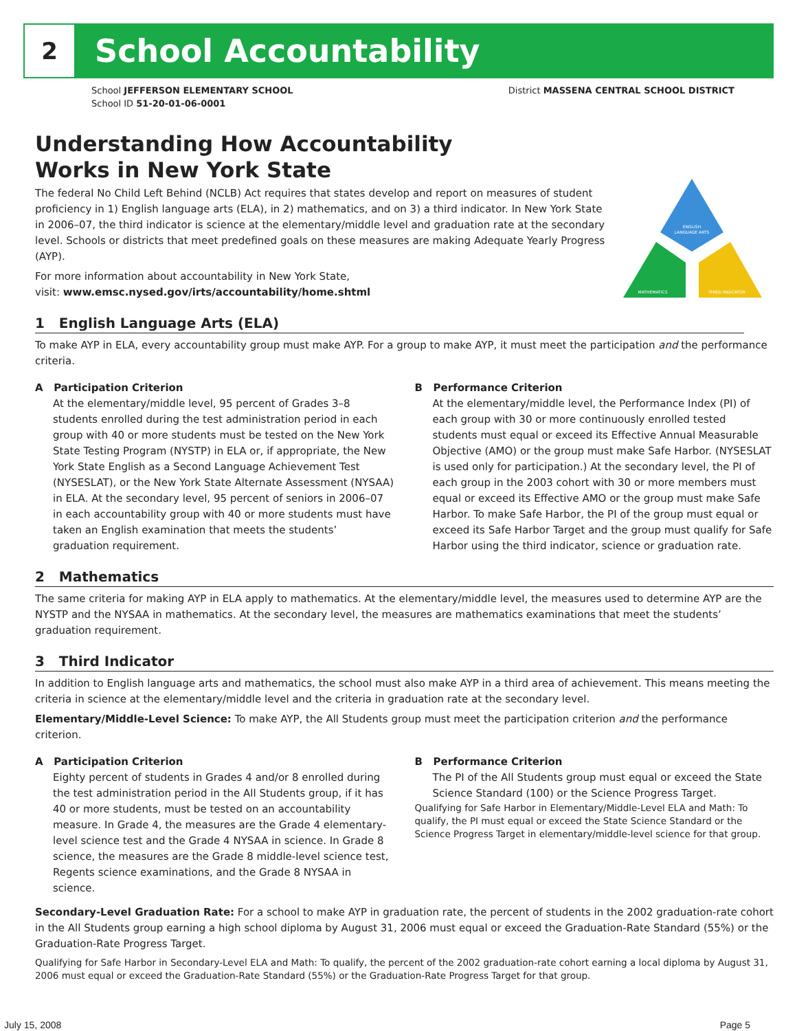2
School Accountability
School JEFFERSON ELEMENTARY SCHOOL
School ID 51-20-01-06-0001
District MASSENA CENTRAL SCHOOL DISTRICT
ENGLISH
LANGUAGE ARTS
MATHEMATICS
THIRD INDICATOR
Understanding How Accountability
Works in New York State
The federal No Child Left Behind (NCLB) Act requires that states develop and report on measures of student proficiency in 1) English language arts (ELA), in 2) mathematics, and on 3) a third indicator. In New York State in 2006–07, the third indicator is science at the elementary/middle level and graduation rate at the secondary level. Schools or districts that meet predefined goals on these measures are making Adequate Yearly Progress (AYP).
For more information about accountability in New York State,
visit: www.emsc.nysed.gov/irts/accountability/home.shtml
1 English Language Arts (ELA)
To make AYP in ELA, every accountability group must make AYP. For a group to make AYP, it must meet the participation and the performance criteria.
A Participation Criterion
At the elementary/middle level, 95 percent of Grades 3–8 students enrolled during the test administration period in each group with 40 or more students must be tested on the New York State Testing Program (NYSTP) in ELA or, if appropriate, the New York State English as a Second Language Achievement Test (NYSESLAT), or the New York State Alternate Assessment (NYSAA) in ELA. At the secondary level, 95 percent of seniors in 2006–07 in each accountability group with 40 or more students must have taken an English examination that meets the students’ graduation requirement.
B Performance Criterion
At the elementary/middle level, the Performance Index (PI) of each group with 30 or more continuously enrolled tested students must equal or exceed its Effective Annual Measurable Objective (AMO) or the group must make Safe Harbor. (NYSESLAT is used only for participation.) At the secondary level, the PI of each group in the 2003 cohort with 30 or more members must equal or exceed its Effective AMO or the group must make Safe Harbor. To make Safe Harbor, the PI of the group must equal or exceed its Safe Harbor Target and the group must qualify for Safe Harbor using the third indicator, science or graduation rate.
2 Mathematics
The same criteria for making AYP in ELA apply to mathematics. At the elementary/middle level, the measures used to determine AYP are the NYSTP and the NYSAA in mathematics. At the secondary level, the measures are mathematics examinations that meet the students’ graduation requirement.
3 Third Indicator
In addition to English language arts and mathematics, the school must also make AYP in a third area of achievement. This means meeting the criteria in science at the elementary/middle level and the criteria in graduation rate at the secondary level.
Elementary/Middle-Level Science: To make AYP, the All Students group must meet the participation criterion and the performance criterion.
A Participation Criterion
Eighty percent of students in Grades 4 and/or 8 enrolled during the test administration period in the All Students group, if it has 40 or more students, must be tested on an accountability measure. In Grade 4, the measures are the Grade 4 elementary-level science test and the Grade 4 NYSAA in science. In Grade 8 science, the measures are the Grade 8 middle-level science test, Regents science examinations, and the Grade 8 NYSAA in science.
B Performance Criterion
The PI of the All Students group must equal or exceed the State Science Standard (100) or the Science Progress Target.
Qualifying for Safe Harbor in Elementary/Middle-Level ELA and Math: To qualify, the PI must equal or exceed the State Science Standard or the Science Progress Target in elementary/middle-level science for that group.
Secondary-Level Graduation Rate: For a school to make AYP in graduation rate, the percent of students in the 2002 graduation-rate cohort in the All Students group earning a high school diploma by August 31, 2006 must equal or exceed the Graduation-Rate Standard (55%) or the Graduation-Rate Progress Target.
Qualifying for Safe Harbor in Secondary-Level ELA and Math: To qualify, the percent of the 2002 graduation-rate cohort earning a local diploma by August 31, 2006 must equal or exceed the Graduation-Rate Standard (55%) or the Graduation-Rate Progress Target for that group.
July 15, 2008 Page 5